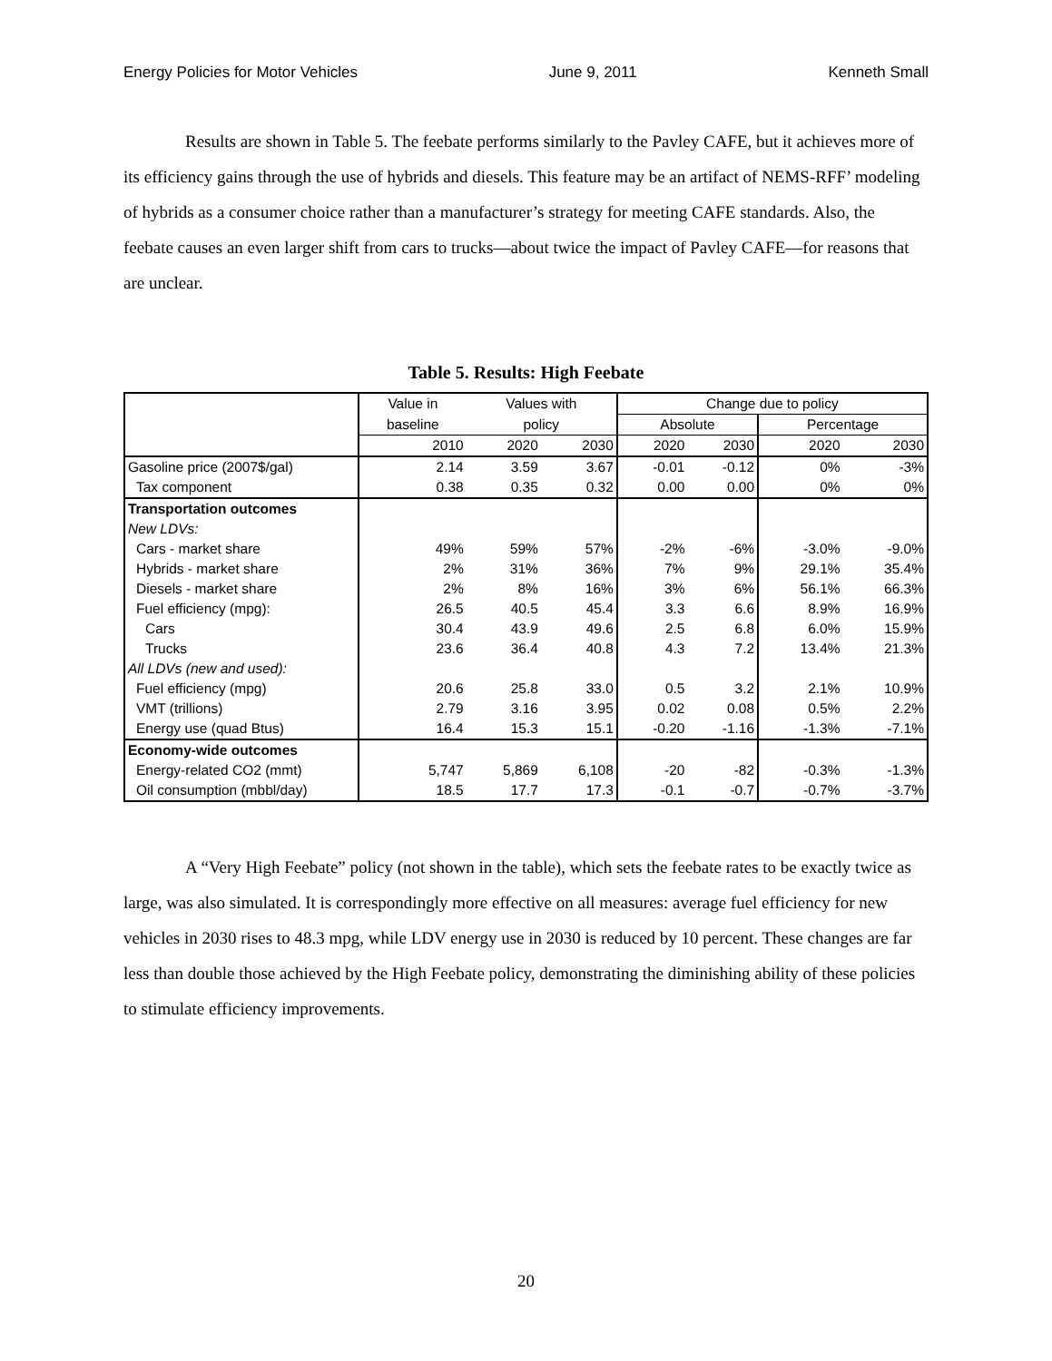Energy Policies for Motor Vehicles June 9, 2011 Kenneth Small
Results are shown in Table 5. The feebate performs similarly to the Pavley CAFE, but it achieves more of its efficiency gains through the use of hybrids and diesels. This feature may be an artifact of NEMS-RFF’ modeling of hybrids as a consumer choice rather than a manufacturer’s strategy for meeting CAFE standards. Also, the feebate causes an even larger shift from cars to trucks—about twice the impact of Pavley CAFE—for reasons that are unclear.
Table 5. Results: High Feebate
| | Value in | Values with | | Change due to policy | | | |
| --- | --- | --- | --- | --- | --- | --- | --- |
| | baseline | policy | | Absolute | | Percentage | |
| | 2010 | 2020 | 2030 | 2020 | 2030 | 2020 | 2030 |
| Gasoline price (2007$/gal) | 2.14 | 3.59 | 3.67 | -0.01 | -0.12 | 0% | -3% |
| Tax component | 0.38 | 0.35 | 0.32 | 0.00 | 0.00 | 0% | 0% |
| Transportation outcomes | | | | | | | |
| New LDVs: | | | | | | | |
| Cars - market share | 49% | 59% | 57% | -2% | -6% | -3.0% | -9.0% |
| Hybrids - market share | 2% | 31% | 36% | 7% | 9% | 29.1% | 35.4% |
| Diesels - market share | 2% | 8% | 16% | 3% | 6% | 56.1% | 66.3% |
| Fuel efficiency (mpg): | 26.5 | 40.5 | 45.4 | 3.3 | 6.6 | 8.9% | 16.9% |
| Cars | 30.4 | 43.9 | 49.6 | 2.5 | 6.8 | 6.0% | 15.9% |
| Trucks | 23.6 | 36.4 | 40.8 | 4.3 | 7.2 | 13.4% | 21.3% |
| All LDVs (new and used): | | | | | | | |
| Fuel efficiency (mpg) | 20.6 | 25.8 | 33.0 | 0.5 | 3.2 | 2.1% | 10.9% |
| VMT (trillions) | 2.79 | 3.16 | 3.95 | 0.02 | 0.08 | 0.5% | 2.2% |
| Energy use (quad Btus) | 16.4 | 15.3 | 15.1 | -0.20 | -1.16 | -1.3% | -7.1% |
| Economy-wide outcomes | | | | | | | |
| Energy-related CO2 (mmt) | 5,747 | 5,869 | 6,108 | -20 | -82 | -0.3% | -1.3% |
| Oil consumption (mbbl/day) | 18.5 | 17.7 | 17.3 | -0.1 | -0.7 | -0.7% | -3.7% |
A “Very High Feebate” policy (not shown in the table), which sets the feebate rates to be exactly twice as large, was also simulated. It is correspondingly more effective on all measures: average fuel efficiency for new vehicles in 2030 rises to 48.3 mpg, while LDV energy use in 2030 is reduced by 10 percent. These changes are far less than double those achieved by the High Feebate policy, demonstrating the diminishing ability of these policies to stimulate efficiency improvements.
20